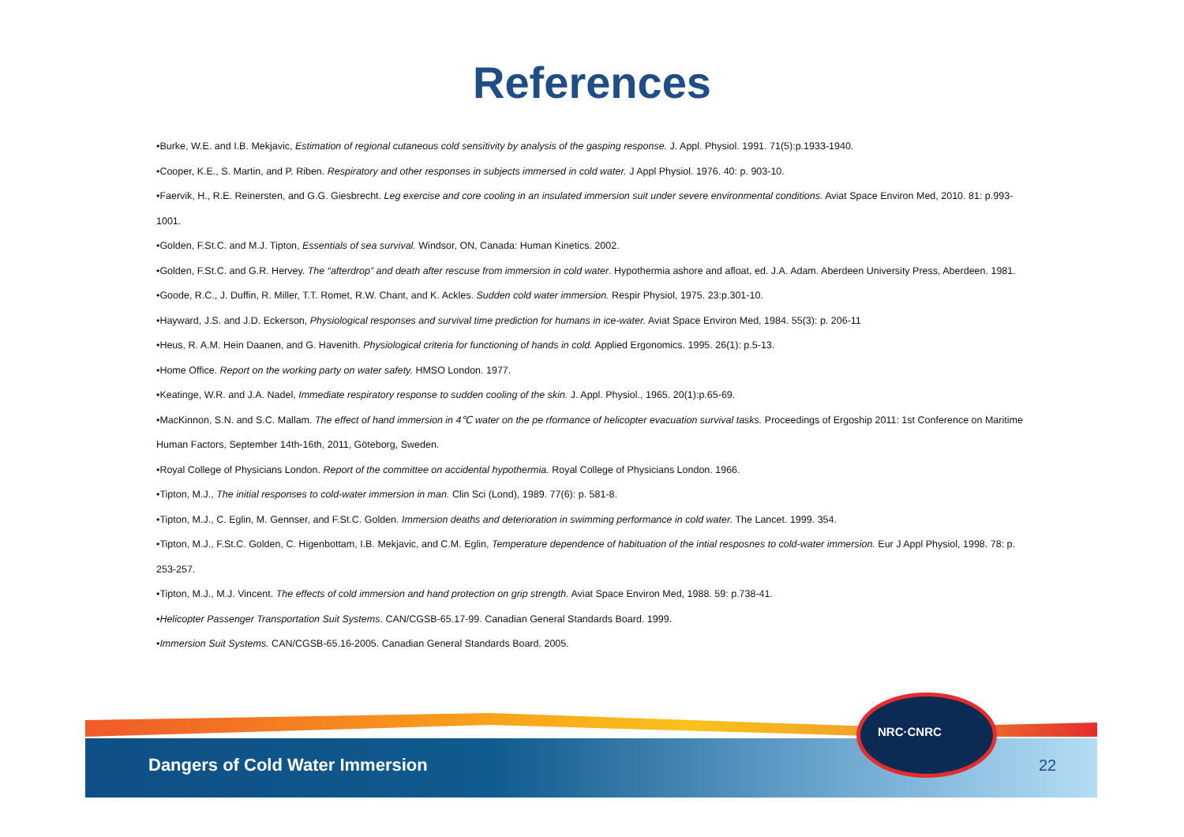References
•Burke, W.E. and I.B. Mekjavic, Estimation of regional cutaneous cold sensitivity by analysis of the gasping response. J. Appl. Physiol. 1991. 71(5):p.1933-1940.
•Cooper, K.E., S. Martin, and P. Riben. Respiratory and other responses in subjects immersed in cold water. J Appl Physiol. 1976. 40: p. 903-10.
•Faervik, H., R.E. Reinersten, and G.G. Giesbrecht. Leg exercise and core cooling in an insulated immersion suit under severe environmental conditions. Aviat Space Environ Med, 2010. 81: p.993-1001.
•Golden, F.St.C. and M.J. Tipton, Essentials of sea survival. Windsor, ON, Canada: Human Kinetics. 2002.
•Golden, F.St.C. and G.R. Hervey. The “afterdrop” and death after rescuse from immersion in cold water. Hypothermia ashore and afloat, ed. J.A. Adam. Aberdeen University Press, Aberdeen. 1981.
•Goode, R.C., J. Duffin, R. Miller, T.T. Romet, R.W. Chant, and K. Ackles. Sudden cold water immersion. Respir Physiol, 1975. 23:p.301-10.
•Hayward, J.S. and J.D. Eckerson, Physiological responses and survival time prediction for humans in ice-water. Aviat Space Environ Med, 1984. 55(3): p. 206-11
•Heus, R. A.M. Hein Daanen, and G. Havenith. Physiological criteria for functioning of hands in cold. Applied Ergonomics. 1995. 26(1): p.5-13.
•Home Office. Report on the working party on water safety. HMSO London. 1977.
•Keatinge, W.R. and J.A. Nadel, Immediate respiratory response to sudden cooling of the skin. J. Appl. Physiol., 1965. 20(1):p.65-69.
•MacKinnon, S.N. and S.C. Mallam. The effect of hand immersion in 4℃ water on the pe rformance of helicopter evacuation survival tasks. Proceedings of Ergoship 2011: 1st Conference on Maritime Human Factors, September 14th-16th, 2011, Göteborg, Sweden.
•Royal College of Physicians London. Report of the committee on accidental hypothermia. Royal College of Physicians London. 1966.
•Tipton, M.J., The initial responses to cold-water immersion in man. Clin Sci (Lond), 1989. 77(6): p. 581-8.
•Tipton, M.J., C. Eglin, M. Gennser, and F.St.C. Golden. Immersion deaths and deterioration in swimming performance in cold water. The Lancet. 1999. 354.
•Tipton, M.J., F.St.C. Golden, C. Higenbottam, I.B. Mekjavic, and C.M. Eglin, Temperature dependence of habituation of the intial resposnes to cold-water immersion. Eur J Appl Physiol, 1998. 78: p. 253-257.
•Tipton, M.J., M.J. Vincent. The effects of cold immersion and hand protection on grip strength. Aviat Space Environ Med, 1988. 59: p.738-41.
•Helicopter Passenger Transportation Suit Systems. CAN/CGSB-65.17-99. Canadian General Standards Board. 1999.
•Immersion Suit Systems. CAN/CGSB-65.16-2005. Canadian General Standards Board. 2005.
Dangers of Cold Water Immersion
NRC·CNRC
22